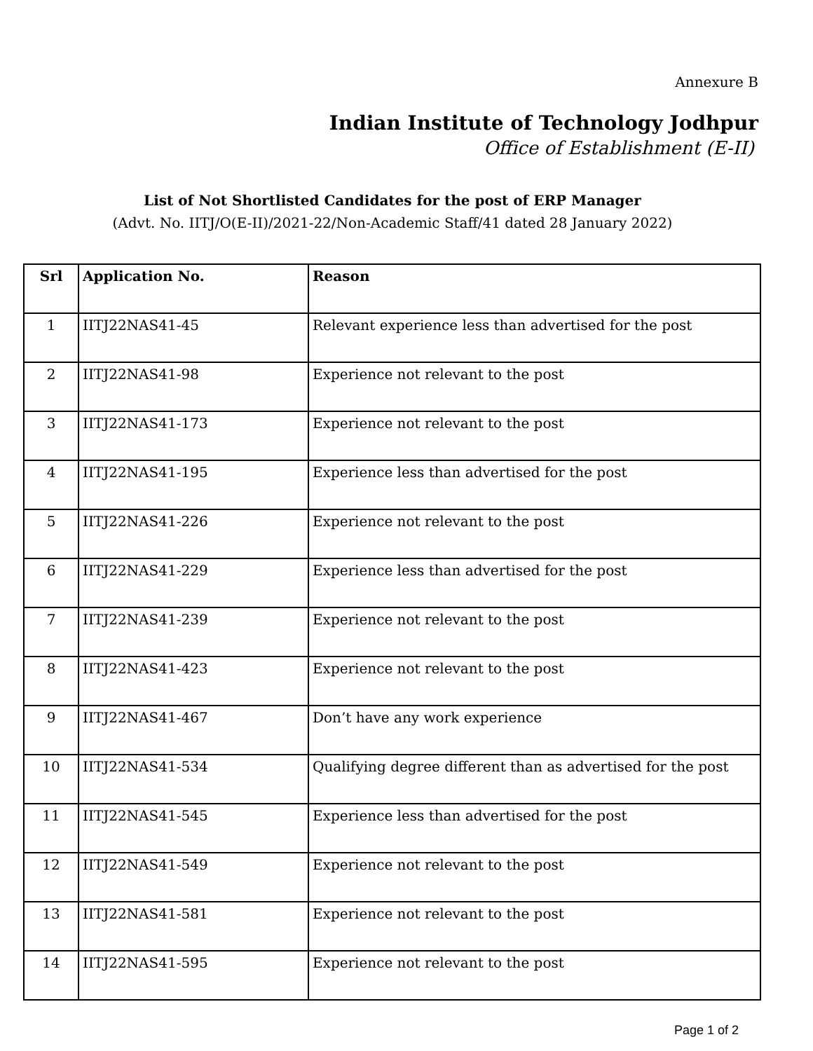Annexure B
Indian Institute of Technology Jodhpur
Office of Establishment (E-II)
List of Not Shortlisted Candidates for the post of ERP Manager
(Advt. No. IITJ/O(E-II)/2021-22/Non-Academic Staff/41 dated 28 January 2022)
| Srl | Application No. | Reason |
| --- | --- | --- |
| 1 | IITJ22NAS41-45 | Relevant experience less than advertised for the post |
| 2 | IITJ22NAS41-98 | Experience not relevant to the post |
| 3 | IITJ22NAS41-173 | Experience not relevant to the post |
| 4 | IITJ22NAS41-195 | Experience less than advertised for the post |
| 5 | IITJ22NAS41-226 | Experience not relevant to the post |
| 6 | IITJ22NAS41-229 | Experience less than advertised for the post |
| 7 | IITJ22NAS41-239 | Experience not relevant to the post |
| 8 | IITJ22NAS41-423 | Experience not relevant to the post |
| 9 | IITJ22NAS41-467 | Don’t have any work experience |
| 10 | IITJ22NAS41-534 | Qualifying degree different than as advertised for the post |
| 11 | IITJ22NAS41-545 | Experience less than advertised for the post |
| 12 | IITJ22NAS41-549 | Experience not relevant to the post |
| 13 | IITJ22NAS41-581 | Experience not relevant to the post |
| 14 | IITJ22NAS41-595 | Experience not relevant to the post |
Page 1 of 2